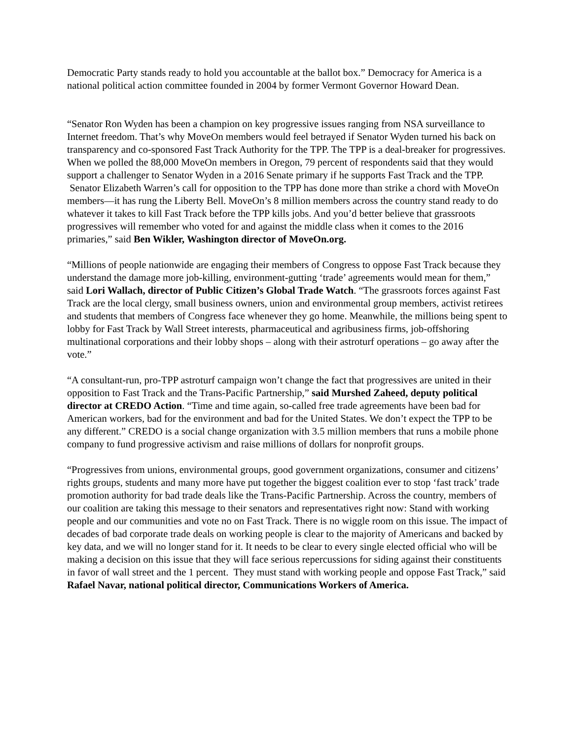Democratic Party stands ready to hold you accountable at the ballot box.” Democracy for America is a national political action committee founded in 2004 by former Vermont Governor Howard Dean.
“Senator Ron Wyden has been a champion on key progressive issues ranging from NSA surveillance to Internet freedom. That’s why MoveOn members would feel betrayed if Senator Wyden turned his back on transparency and co-sponsored Fast Track Authority for the TPP. The TPP is a deal-breaker for progressives. When we polled the 88,000 MoveOn members in Oregon, 79 percent of respondents said that they would support a challenger to Senator Wyden in a 2016 Senate primary if he supports Fast Track and the TPP. Senator Elizabeth Warren’s call for opposition to the TPP has done more than strike a chord with MoveOn members—it has rung the Liberty Bell. MoveOn’s 8 million members across the country stand ready to do whatever it takes to kill Fast Track before the TPP kills jobs. And you’d better believe that grassroots progressives will remember who voted for and against the middle class when it comes to the 2016 primaries,” said Ben Wikler, Washington director of MoveOn.org.
“Millions of people nationwide are engaging their members of Congress to oppose Fast Track because they understand the damage more job-killing, environment-gutting ‘trade’ agreements would mean for them,” said Lori Wallach, director of Public Citizen’s Global Trade Watch. “The grassroots forces against Fast Track are the local clergy, small business owners, union and environmental group members, activist retirees and students that members of Congress face whenever they go home. Meanwhile, the millions being spent to lobby for Fast Track by Wall Street interests, pharmaceutical and agribusiness firms, job-offshoring multinational corporations and their lobby shops – along with their astroturf operations – go away after the vote.”
“A consultant-run, pro-TPP astroturf campaign won’t change the fact that progressives are united in their opposition to Fast Track and the Trans-Pacific Partnership,” said Murshed Zaheed, deputy political director at CREDO Action. “Time and time again, so-called free trade agreements have been bad for American workers, bad for the environment and bad for the United States. We don’t expect the TPP to be any different.” CREDO is a social change organization with 3.5 million members that runs a mobile phone company to fund progressive activism and raise millions of dollars for nonprofit groups.
“Progressives from unions, environmental groups, good government organizations, consumer and citizens’ rights groups, students and many more have put together the biggest coalition ever to stop ‘fast track’ trade promotion authority for bad trade deals like the Trans-Pacific Partnership. Across the country, members of our coalition are taking this message to their senators and representatives right now: Stand with working people and our communities and vote no on Fast Track. There is no wiggle room on this issue. The impact of decades of bad corporate trade deals on working people is clear to the majority of Americans and backed by key data, and we will no longer stand for it. It needs to be clear to every single elected official who will be making a decision on this issue that they will face serious repercussions for siding against their constituents in favor of wall street and the 1 percent. They must stand with working people and oppose Fast Track,” said Rafael Navar, national political director, Communications Workers of America.